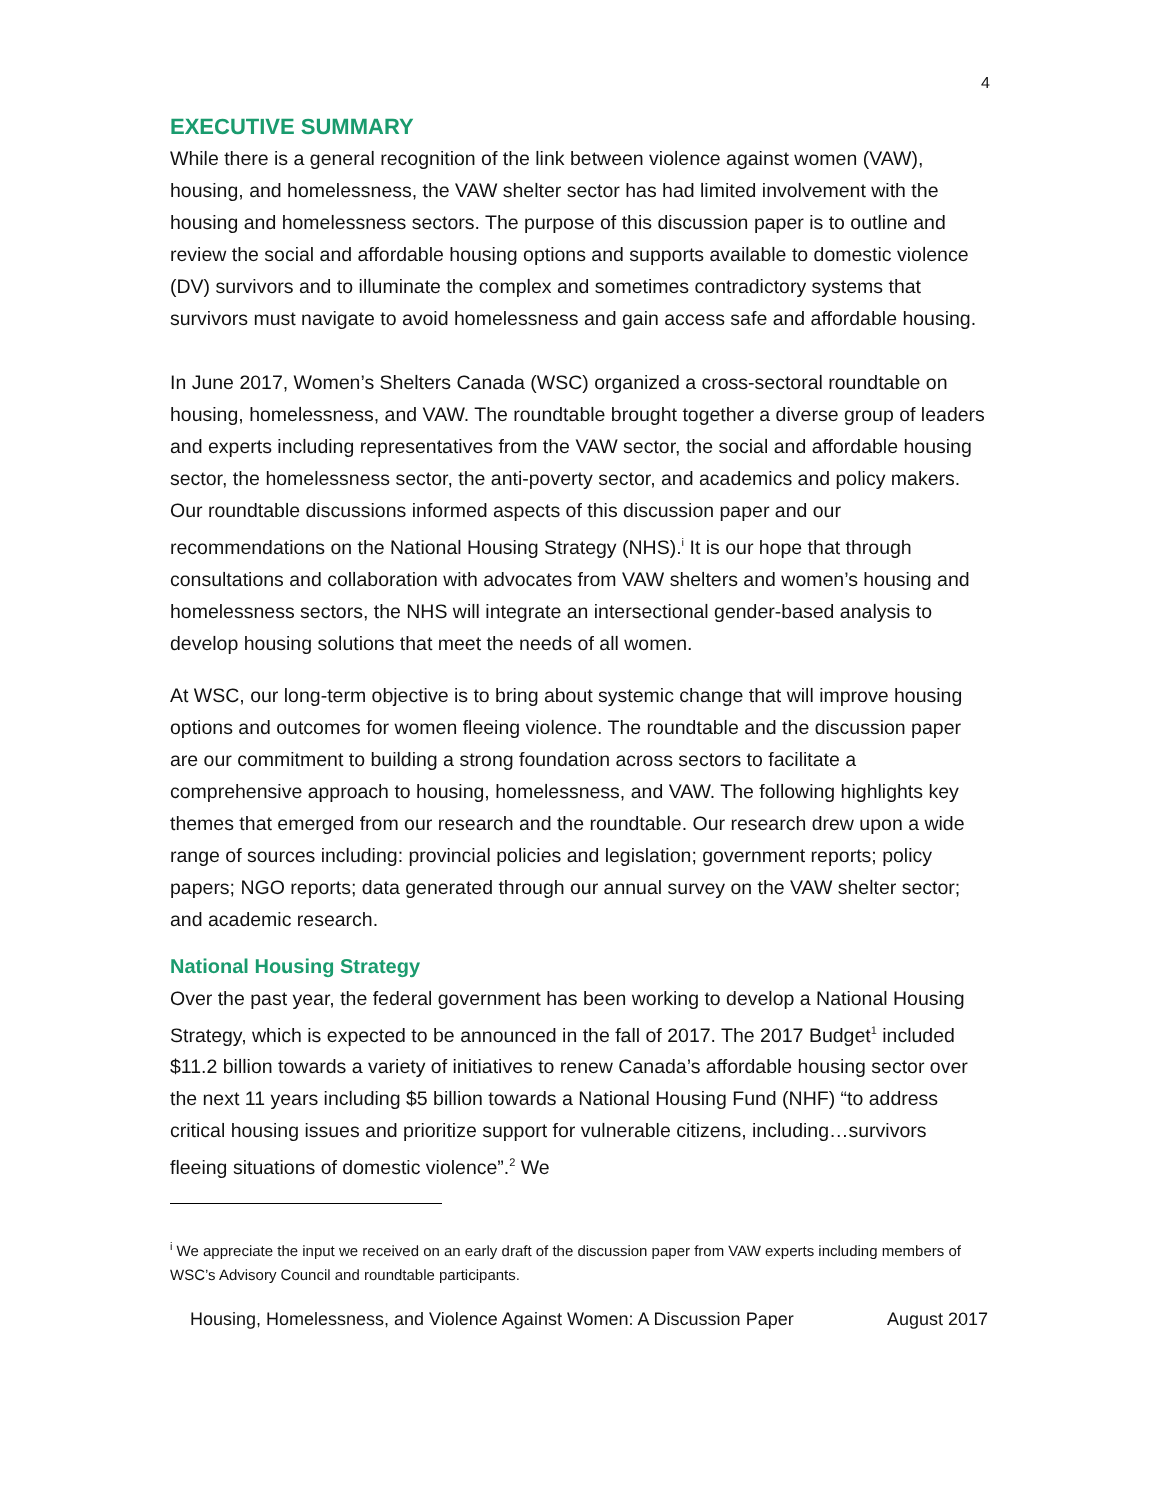4
EXECUTIVE SUMMARY
While there is a general recognition of the link between violence against women (VAW), housing, and homelessness, the VAW shelter sector has had limited involvement with the housing and homelessness sectors. The purpose of this discussion paper is to outline and review the social and affordable housing options and supports available to domestic violence (DV) survivors and to illuminate the complex and sometimes contradictory systems that survivors must navigate to avoid homelessness and gain access safe and affordable housing.
In June 2017, Women’s Shelters Canada (WSC) organized a cross-sectoral roundtable on housing, homelessness, and VAW. The roundtable brought together a diverse group of leaders and experts including representatives from the VAW sector, the social and affordable housing sector, the homelessness sector, the anti-poverty sector, and academics and policy makers. Our roundtable discussions informed aspects of this discussion paper and our recommendations on the National Housing Strategy (NHS).<sup>i</sup> It is our hope that through consultations and collaboration with advocates from VAW shelters and women’s housing and homelessness sectors, the NHS will integrate an intersectional gender-based analysis to develop housing solutions that meet the needs of all women.
At WSC, our long-term objective is to bring about systemic change that will improve housing options and outcomes for women fleeing violence. The roundtable and the discussion paper are our commitment to building a strong foundation across sectors to facilitate a comprehensive approach to housing, homelessness, and VAW. The following highlights key themes that emerged from our research and the roundtable. Our research drew upon a wide range of sources including: provincial policies and legislation; government reports; policy papers; NGO reports; data generated through our annual survey on the VAW shelter sector; and academic research.
National Housing Strategy
Over the past year, the federal government has been working to develop a National Housing Strategy, which is expected to be announced in the fall of 2017. The 2017 Budget<sup>1</sup> included $11.2 billion towards a variety of initiatives to renew Canada’s affordable housing sector over the next 11 years including $5 billion towards a National Housing Fund (NHF) “to address critical housing issues and prioritize support for vulnerable citizens, including…survivors fleeing situations of domestic violence”.<sup>2</sup> We
<sup>i</sup> We appreciate the input we received on an early draft of the discussion paper from VAW experts including members of WSC’s Advisory Council and roundtable participants.
Housing, Homelessness, and Violence Against Women: A Discussion Paper August 2017